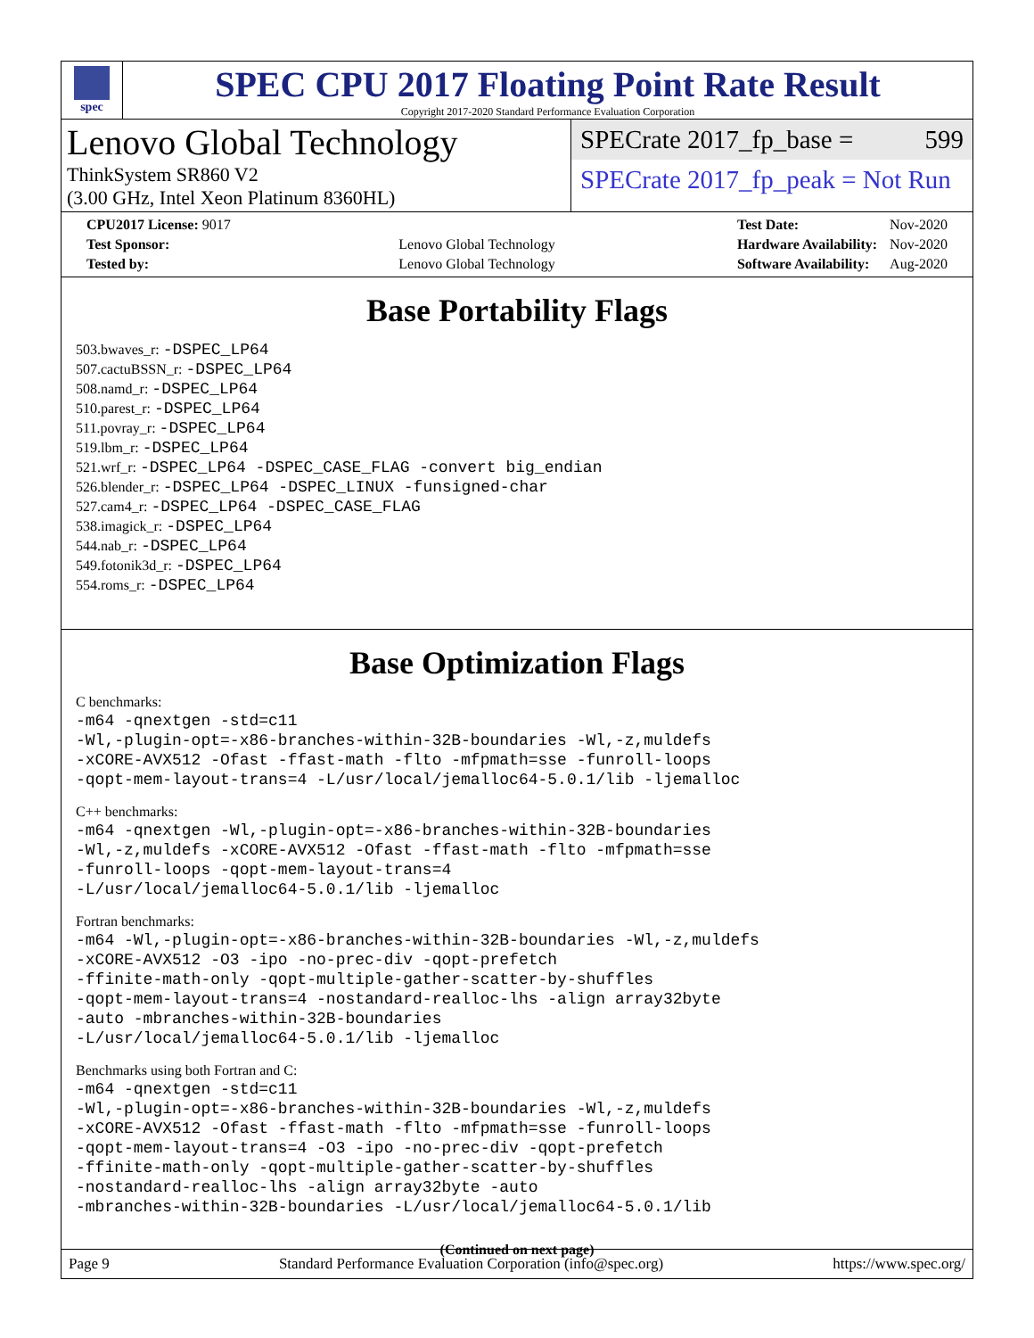spec
SPEC CPU 2017 Floating Point Rate Result
Copyright 2017-2020 Standard Performance Evaluation Corporation
Lenovo Global Technology
ThinkSystem SR860 V2
(3.00 GHz, Intel Xeon Platinum 8360HL)
SPECrate 2017_fp_base = 599
SPECrate 2017_fp_peak = Not Run
| CPU2017 License: 9017 | |
| Test Sponsor: | Lenovo Global Technology |
| Tested by: | Lenovo Global Technology |
| Test Date: | Nov-2020 |
| Hardware Availability: | Nov-2020 |
| Software Availability: | Aug-2020 |
Base Portability Flags
503.bwaves_r: -DSPEC_LP64
507.cactuBSSN_r: -DSPEC_LP64
508.namd_r: -DSPEC_LP64
510.parest_r: -DSPEC_LP64
511.povray_r: -DSPEC_LP64
519.lbm_r: -DSPEC_LP64
521.wrf_r: -DSPEC_LP64 -DSPEC_CASE_FLAG -convert big_endian
526.blender_r: -DSPEC_LP64 -DSPEC_LINUX -funsigned-char
527.cam4_r: -DSPEC_LP64 -DSPEC_CASE_FLAG
538.imagick_r: -DSPEC_LP64
544.nab_r: -DSPEC_LP64
549.fotonik3d_r: -DSPEC_LP64
554.roms_r: -DSPEC_LP64
Base Optimization Flags
C benchmarks:
-m64 -qnextgen -std=c11
-Wl,-plugin-opt=-x86-branches-within-32B-boundaries -Wl,-z,muldefs
-xCORE-AVX512 -Ofast -ffast-math -flto -mfpmath=sse -funroll-loops
-qopt-mem-layout-trans=4 -L/usr/local/jemalloc64-5.0.1/lib -ljemalloc
C++ benchmarks:
-m64 -qnextgen -Wl,-plugin-opt=-x86-branches-within-32B-boundaries
-Wl,-z,muldefs -xCORE-AVX512 -Ofast -ffast-math -flto -mfpmath=sse
-funroll-loops -qopt-mem-layout-trans=4
-L/usr/local/jemalloc64-5.0.1/lib -ljemalloc
Fortran benchmarks:
-m64 -Wl,-plugin-opt=-x86-branches-within-32B-boundaries -Wl,-z,muldefs
-xCORE-AVX512 -O3 -ipo -no-prec-div -qopt-prefetch
-ffinite-math-only -qopt-multiple-gather-scatter-by-shuffles
-qopt-mem-layout-trans=4 -nostandard-realloc-lhs -align array32byte
-auto -mbranches-within-32B-boundaries
-L/usr/local/jemalloc64-5.0.1/lib -ljemalloc
Benchmarks using both Fortran and C:
-m64 -qnextgen -std=c11
-Wl,-plugin-opt=-x86-branches-within-32B-boundaries -Wl,-z,muldefs
-xCORE-AVX512 -Ofast -ffast-math -flto -mfpmath=sse -funroll-loops
-qopt-mem-layout-trans=4 -O3 -ipo -no-prec-div -qopt-prefetch
-ffinite-math-only -qopt-multiple-gather-scatter-by-shuffles
-nostandard-realloc-lhs -align array32byte -auto
-mbranches-within-32B-boundaries -L/usr/local/jemalloc64-5.0.1/lib
(Continued on next page)
Page 9 Standard Performance Evaluation Corporation (info@spec.org) https://www.spec.org/